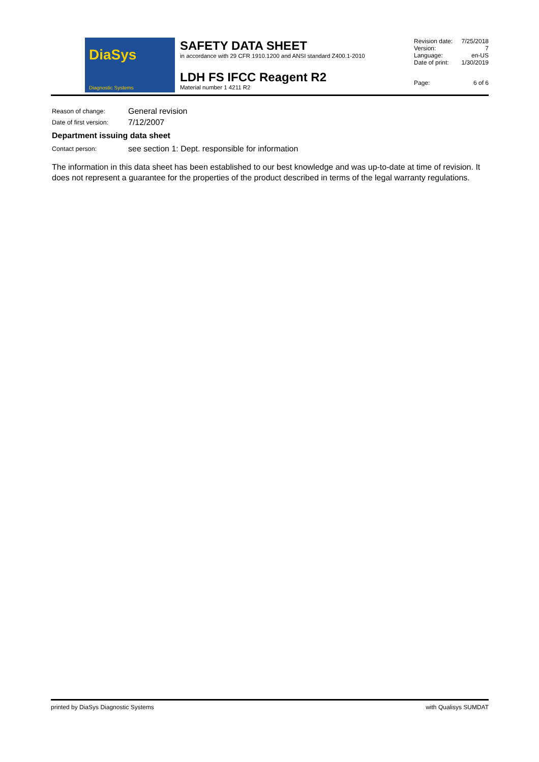DiaSys
Diagnostic Systems
SAFETY DATA SHEET
in accordance with 29 CFR 1910.1200 and ANSI standard Z400.1-2010
LDH FS IFCC Reagent R2
Material number 1 4211 R2
| Revision date: | 7/25/2018 |
| Version: | 7 |
| Language: | en-US |
| Date of print: | 1/30/2019 |
| Page: | 6 of 6 |
Reason of change:
General revision
Date of first version:
7/12/2007
Department issuing data sheet
Contact person:
see section 1: Dept. responsible for information
The information in this data sheet has been established to our best knowledge and was up-to-date at time of revision. It does not represent a guarantee for the properties of the product described in terms of the legal warranty regulations.
printed by DiaSys Diagnostic Systems with Qualisys SUMDAT